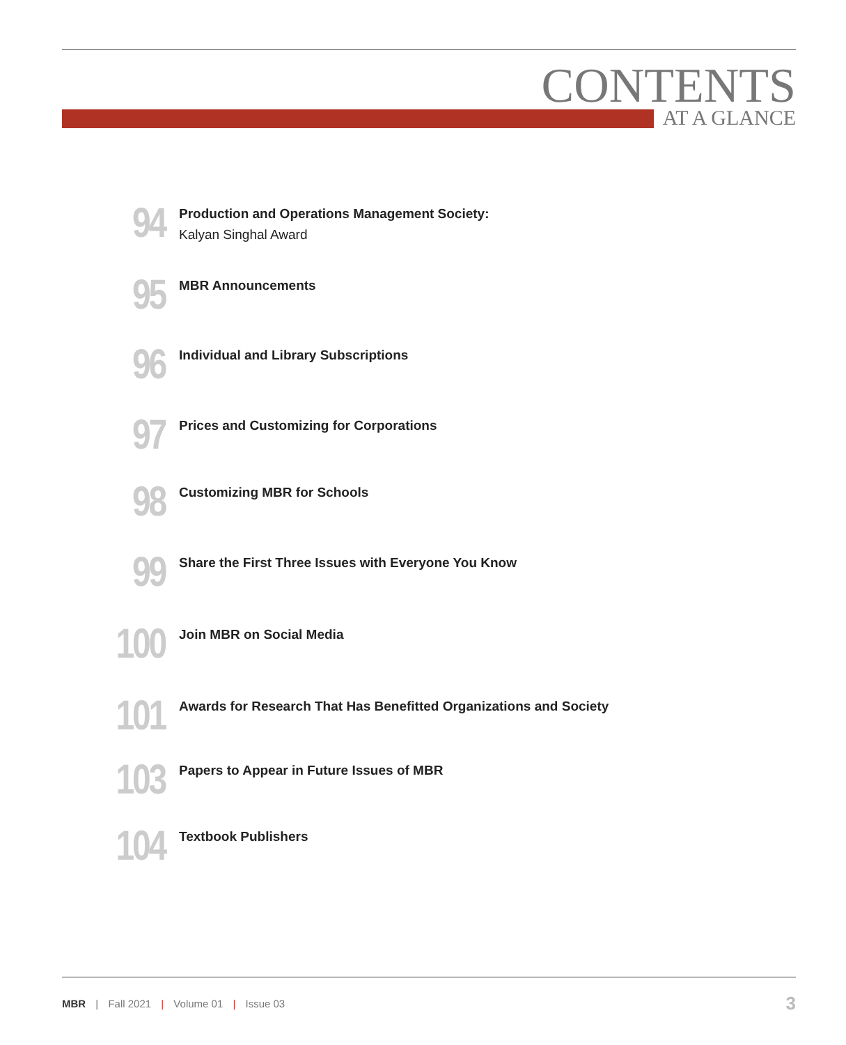CONTENTS
AT A GLANCE
94
Production and Operations Management Society:
Kalyan Singhal Award
95
MBR Announcements
96
Individual and Library Subscriptions
97
Prices and Customizing for Corporations
98
Customizing MBR for Schools
99
Share the First Three Issues with Everyone You Know
100
Join MBR on Social Media
101
Awards for Research That Has Benefitted Organizations and Society
103
Papers to Appear in Future Issues of MBR
104
Textbook Publishers
MBR | Fall 2021 | Volume 01 | Issue 03
3